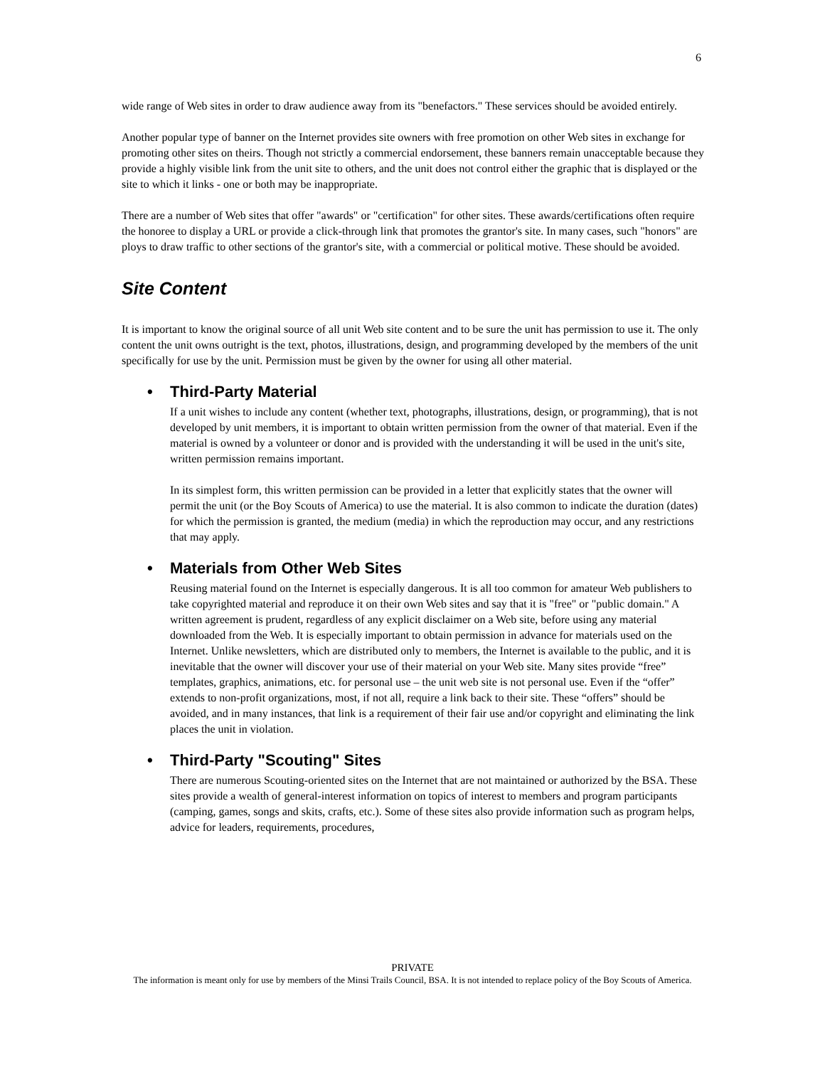6
wide range of Web sites in order to draw audience away from its "benefactors." These services should be avoided entirely.
Another popular type of banner on the Internet provides site owners with free promotion on other Web sites in exchange for promoting other sites on theirs. Though not strictly a commercial endorsement, these banners remain unacceptable because they provide a highly visible link from the unit site to others, and the unit does not control either the graphic that is displayed or the site to which it links - one or both may be inappropriate.
There are a number of Web sites that offer "awards" or "certification" for other sites. These awards/certifications often require the honoree to display a URL or provide a click-through link that promotes the grantor's site. In many cases, such "honors" are ploys to draw traffic to other sections of the grantor's site, with a commercial or political motive. These should be avoided.
Site Content
It is important to know the original source of all unit Web site content and to be sure the unit has permission to use it. The only content the unit owns outright is the text, photos, illustrations, design, and programming developed by the members of the unit specifically for use by the unit. Permission must be given by the owner for using all other material.
• Third-Party Material
If a unit wishes to include any content (whether text, photographs, illustrations, design, or programming), that is not developed by unit members, it is important to obtain written permission from the owner of that material. Even if the material is owned by a volunteer or donor and is provided with the understanding it will be used in the unit's site, written permission remains important.
In its simplest form, this written permission can be provided in a letter that explicitly states that the owner will permit the unit (or the Boy Scouts of America) to use the material. It is also common to indicate the duration (dates) for which the permission is granted, the medium (media) in which the reproduction may occur, and any restrictions that may apply.
• Materials from Other Web Sites
Reusing material found on the Internet is especially dangerous. It is all too common for amateur Web publishers to take copyrighted material and reproduce it on their own Web sites and say that it is "free" or "public domain." A written agreement is prudent, regardless of any explicit disclaimer on a Web site, before using any material downloaded from the Web. It is especially important to obtain permission in advance for materials used on the Internet. Unlike newsletters, which are distributed only to members, the Internet is available to the public, and it is inevitable that the owner will discover your use of their material on your Web site. Many sites provide “free” templates, graphics, animations, etc. for personal use – the unit web site is not personal use. Even if the “offer” extends to non-profit organizations, most, if not all, require a link back to their site. These “offers” should be avoided, and in many instances, that link is a requirement of their fair use and/or copyright and eliminating the link places the unit in violation.
• Third-Party "Scouting" Sites
There are numerous Scouting-oriented sites on the Internet that are not maintained or authorized by the BSA. These sites provide a wealth of general-interest information on topics of interest to members and program participants (camping, games, songs and skits, crafts, etc.). Some of these sites also provide information such as program helps, advice for leaders, requirements, procedures,
PRIVATE
The information is meant only for use by members of the Minsi Trails Council, BSA. It is not intended to replace policy of the Boy Scouts of America.